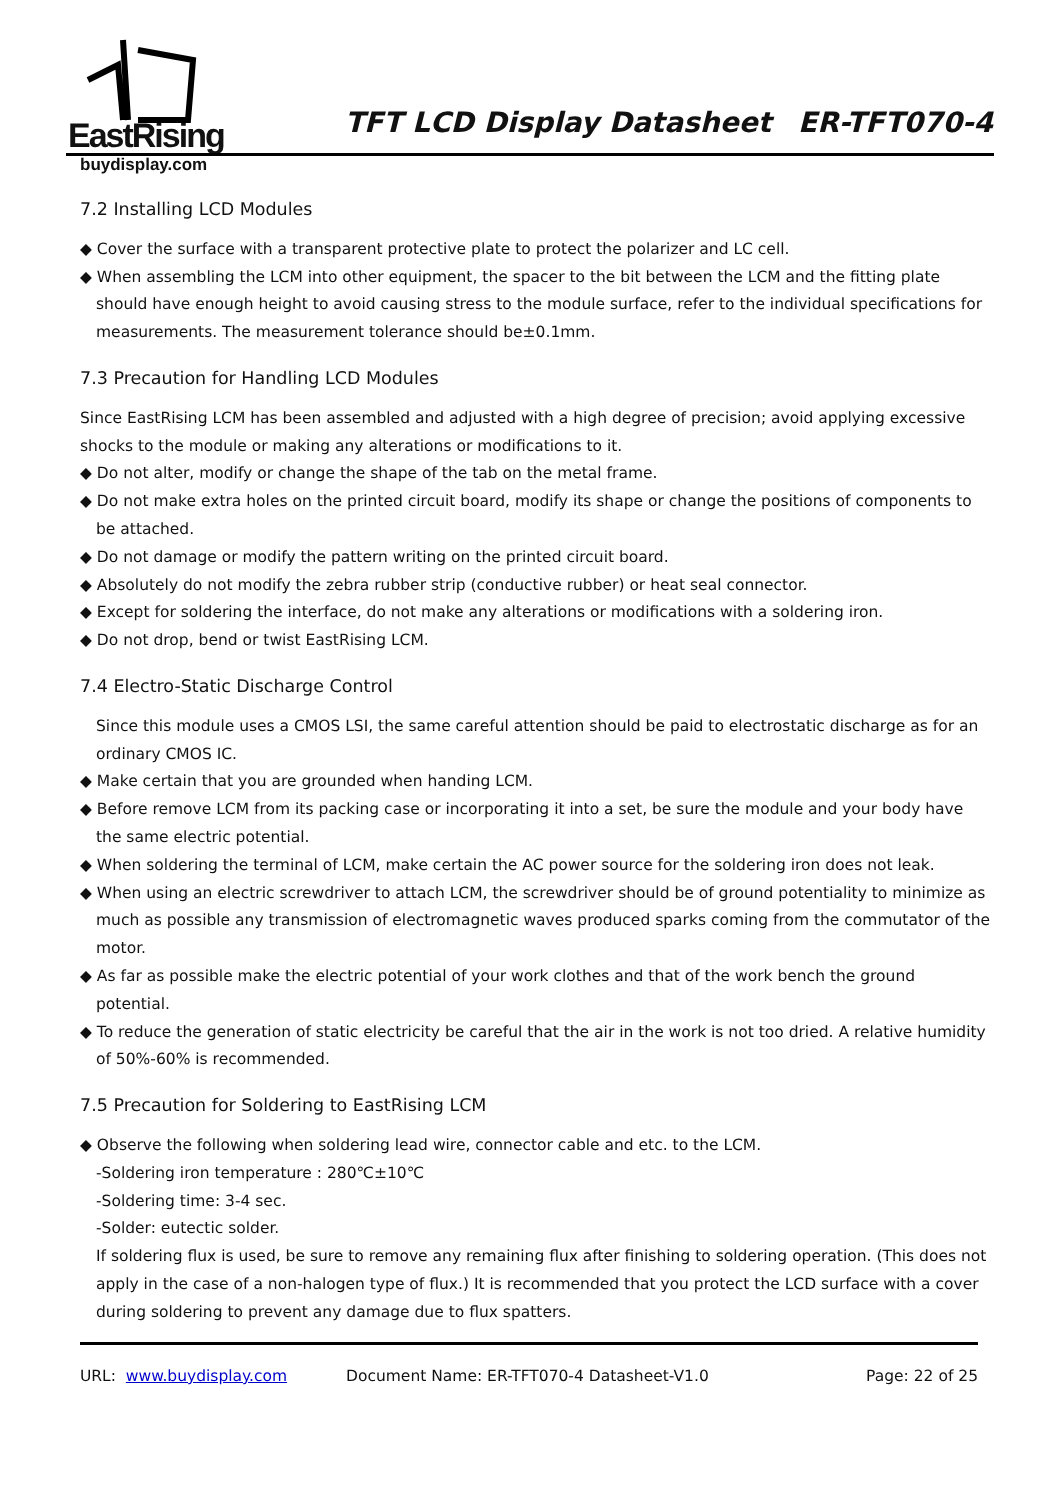EastRising
buydisplay.com
TFT LCD Display Datasheet ER-TFT070-4
7.2 Installing LCD Modules
◆ Cover the surface with a transparent protective plate to protect the polarizer and LC cell.
◆ When assembling the LCM into other equipment, the spacer to the bit between the LCM and the fitting plate should have enough height to avoid causing stress to the module surface, refer to the individual specifications for measurements. The measurement tolerance should be±0.1mm.
7.3 Precaution for Handling LCD Modules
Since EastRising LCM has been assembled and adjusted with a high degree of precision; avoid applying excessive shocks to the module or making any alterations or modifications to it.
◆ Do not alter, modify or change the shape of the tab on the metal frame.
◆ Do not make extra holes on the printed circuit board, modify its shape or change the positions of components to be attached.
◆ Do not damage or modify the pattern writing on the printed circuit board.
◆ Absolutely do not modify the zebra rubber strip (conductive rubber) or heat seal connector.
◆ Except for soldering the interface, do not make any alterations or modifications with a soldering iron.
◆ Do not drop, bend or twist EastRising LCM.
7.4 Electro-Static Discharge Control
Since this module uses a CMOS LSI, the same careful attention should be paid to electrostatic discharge as for an ordinary CMOS IC.
◆ Make certain that you are grounded when handing LCM.
◆ Before remove LCM from its packing case or incorporating it into a set, be sure the module and your body have the same electric potential.
◆ When soldering the terminal of LCM, make certain the AC power source for the soldering iron does not leak.
◆ When using an electric screwdriver to attach LCM, the screwdriver should be of ground potentiality to minimize as much as possible any transmission of electromagnetic waves produced sparks coming from the commutator of the motor.
◆ As far as possible make the electric potential of your work clothes and that of the work bench the ground potential.
◆ To reduce the generation of static electricity be careful that the air in the work is not too dried. A relative humidity of 50%-60% is recommended.
7.5 Precaution for Soldering to EastRising LCM
◆ Observe the following when soldering lead wire, connector cable and etc. to the LCM.
-Soldering iron temperature : 280℃±10℃
-Soldering time: 3-4 sec.
-Solder: eutectic solder.
If soldering flux is used, be sure to remove any remaining flux after finishing to soldering operation. (This does not apply in the case of a non-halogen type of flux.) It is recommended that you protect the LCD surface with a cover during soldering to prevent any damage due to flux spatters.
URL: www.buydisplay.com Document Name: ER-TFT070-4 Datasheet-V1.0 Page: 22 of 25